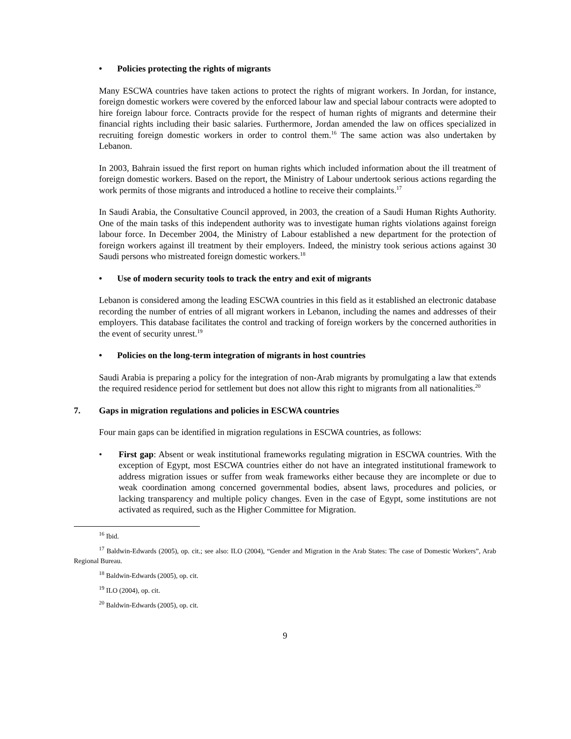• Policies protecting the rights of migrants
Many ESCWA countries have taken actions to protect the rights of migrant workers. In Jordan, for instance, foreign domestic workers were covered by the enforced labour law and special labour contracts were adopted to hire foreign labour force. Contracts provide for the respect of human rights of migrants and determine their financial rights including their basic salaries. Furthermore, Jordan amended the law on offices specialized in recruiting foreign domestic workers in order to control them.<sup>16</sup> The same action was also undertaken by Lebanon.
In 2003, Bahrain issued the first report on human rights which included information about the ill treatment of foreign domestic workers. Based on the report, the Ministry of Labour undertook serious actions regarding the work permits of those migrants and introduced a hotline to receive their complaints.<sup>17</sup>
In Saudi Arabia, the Consultative Council approved, in 2003, the creation of a Saudi Human Rights Authority. One of the main tasks of this independent authority was to investigate human rights violations against foreign labour force. In December 2004, the Ministry of Labour established a new department for the protection of foreign workers against ill treatment by their employers. Indeed, the ministry took serious actions against 30 Saudi persons who mistreated foreign domestic workers.<sup>18</sup>
• Use of modern security tools to track the entry and exit of migrants
Lebanon is considered among the leading ESCWA countries in this field as it established an electronic database recording the number of entries of all migrant workers in Lebanon, including the names and addresses of their employers. This database facilitates the control and tracking of foreign workers by the concerned authorities in the event of security unrest.<sup>19</sup>
• Policies on the long-term integration of migrants in host countries
Saudi Arabia is preparing a policy for the integration of non-Arab migrants by promulgating a law that extends the required residence period for settlement but does not allow this right to migrants from all nationalities.<sup>20</sup>
7. Gaps in migration regulations and policies in ESCWA countries
Four main gaps can be identified in migration regulations in ESCWA countries, as follows:
• First gap: Absent or weak institutional frameworks regulating migration in ESCWA countries. With the exception of Egypt, most ESCWA countries either do not have an integrated institutional framework to address migration issues or suffer from weak frameworks either because they are incomplete or due to weak coordination among concerned governmental bodies, absent laws, procedures and policies, or lacking transparency and multiple policy changes. Even in the case of Egypt, some institutions are not activated as required, such as the Higher Committee for Migration.
<sup>16</sup> Ibid.
<sup>17</sup> Baldwin-Edwards (2005), op. cit.; see also: ILO (2004), “Gender and Migration in the Arab States: The case of Domestic Workers”, Arab Regional Bureau.
<sup>18</sup> Baldwin-Edwards (2005), op. cit.
<sup>19</sup> ILO (2004), op. cit.
<sup>20</sup> Baldwin-Edwards (2005), op. cit.
9